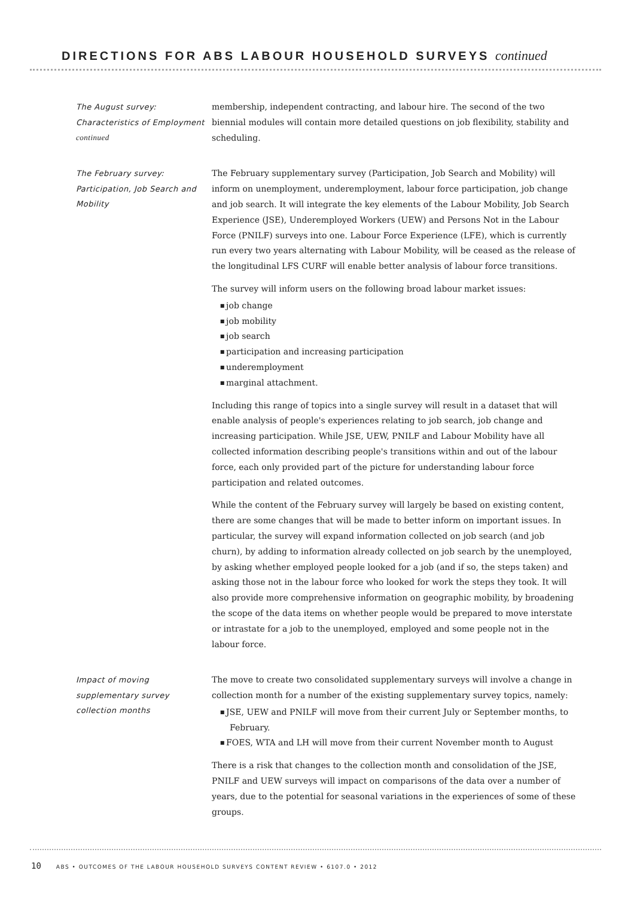DIRECTIONS FOR ABS LABOUR HOUSEHOLD SURVEYS continued
The August survey: Characteristics of Employment continued
membership, independent contracting, and labour hire. The second of the two biennial modules will contain more detailed questions on job flexibility, stability and scheduling.
The February survey: Participation, Job Search and Mobility
The February supplementary survey (Participation, Job Search and Mobility) will inform on unemployment, underemployment, labour force participation, job change and job search. It will integrate the key elements of the Labour Mobility, Job Search Experience (JSE), Underemployed Workers (UEW) and Persons Not in the Labour Force (PNILF) surveys into one. Labour Force Experience (LFE), which is currently run every two years alternating with Labour Mobility, will be ceased as the release of the longitudinal LFS CURF will enable better analysis of labour force transitions.
The survey will inform users on the following broad labour market issues:
job change
job mobility
job search
participation and increasing participation
underemployment
marginal attachment.
Including this range of topics into a single survey will result in a dataset that will enable analysis of people's experiences relating to job search, job change and increasing participation. While JSE, UEW, PNILF and Labour Mobility have all collected information describing people's transitions within and out of the labour force, each only provided part of the picture for understanding labour force participation and related outcomes.
While the content of the February survey will largely be based on existing content, there are some changes that will be made to better inform on important issues. In particular, the survey will expand information collected on job search (and job churn), by adding to information already collected on job search by the unemployed, by asking whether employed people looked for a job (and if so, the steps taken) and asking those not in the labour force who looked for work the steps they took. It will also provide more comprehensive information on geographic mobility, by broadening the scope of the data items on whether people would be prepared to move interstate or intrastate for a job to the unemployed, employed and some people not in the labour force.
Impact of moving supplementary survey collection months
The move to create two consolidated supplementary surveys will involve a change in collection month for a number of the existing supplementary survey topics, namely:
JSE, UEW and PNILF will move from their current July or September months, to February.
FOES, WTA and LH will move from their current November month to August
There is a risk that changes to the collection month and consolidation of the JSE, PNILF and UEW surveys will impact on comparisons of the data over a number of years, due to the potential for seasonal variations in the experiences of some of these groups.
10 ABS • OUTCOMES OF THE LABOUR HOUSEHOLD SURVEYS CONTENT REVIEW • 6107.0 • 2012